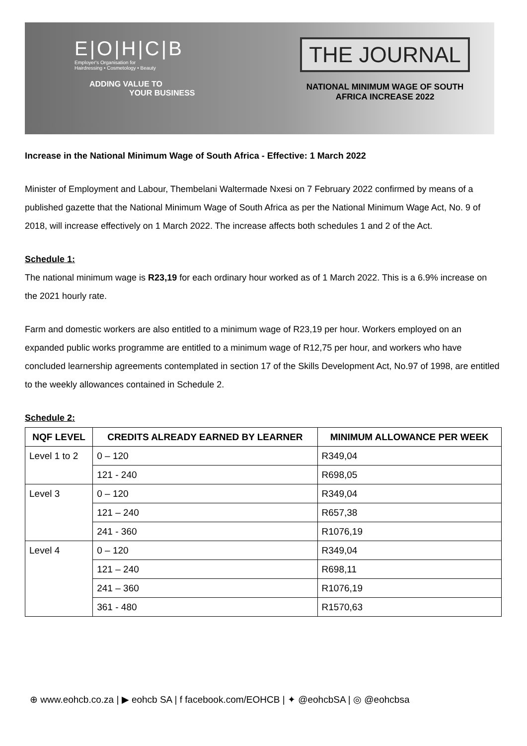E|O|H|C|B
Employer's Organisation for
Hairdressing • Cosmetology • Beauty
ADDING VALUE TO
YOUR BUSINESS
THE JOURNAL
NATIONAL MINIMUM WAGE OF SOUTH
AFRICA INCREASE 2022
Increase in the National Minimum Wage of South Africa - Effective: 1 March 2022
Minister of Employment and Labour, Thembelani Waltermade Nxesi on 7 February 2022 confirmed by means of a published gazette that the National Minimum Wage of South Africa as per the National Minimum Wage Act, No. 9 of 2018, will increase effectively on 1 March 2022. The increase affects both schedules 1 and 2 of the Act.
Schedule 1:
The national minimum wage is R23,19 for each ordinary hour worked as of 1 March 2022. This is a 6.9% increase on the 2021 hourly rate.
Farm and domestic workers are also entitled to a minimum wage of R23,19 per hour. Workers employed on an expanded public works programme are entitled to a minimum wage of R12,75 per hour, and workers who have concluded learnership agreements contemplated in section 17 of the Skills Development Act, No.97 of 1998, are entitled to the weekly allowances contained in Schedule 2.
Schedule 2:
| NQF LEVEL | CREDITS ALREADY EARNED BY LEARNER | MINIMUM ALLOWANCE PER WEEK |
| --- | --- | --- |
| Level 1 to 2 | 0 – 120 | R349,04 |
| | 121 - 240 | R698,05 |
| Level 3 | 0 – 120 | R349,04 |
| | 121 – 240 | R657,38 |
| | 241 - 360 | R1076,19 |
| Level 4 | 0 – 120 | R349,04 |
| | 121 – 240 | R698,11 |
| | 241 – 360 | R1076,19 |
| | 361 - 480 | R1570,63 |
⊕ www.eohcb.co.za | ▶ eohcb SA | f facebook.com/EOHCB | ✦ @eohcbSA | ◎ @eohcbsa